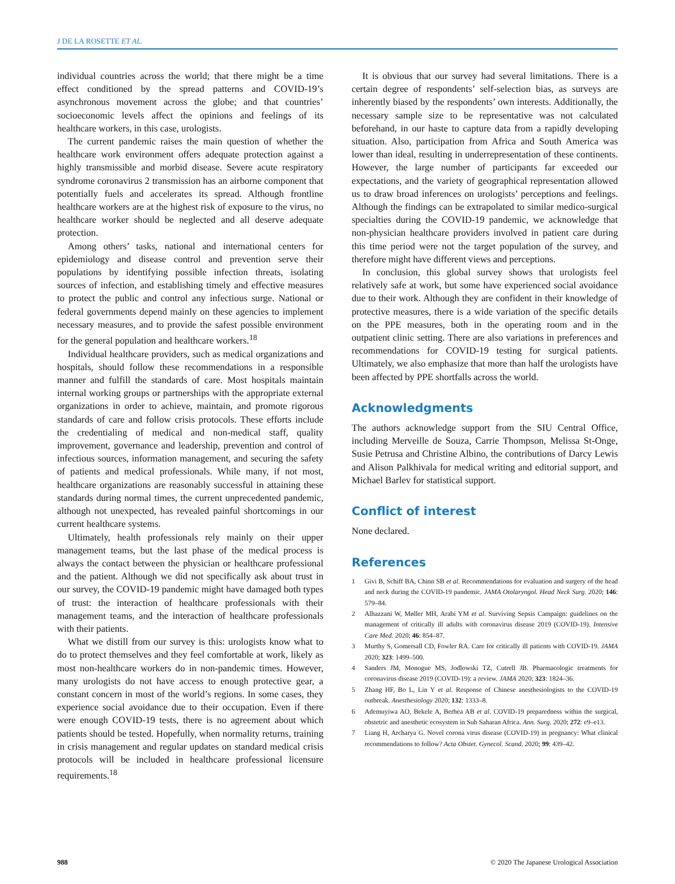J DE LA ROSETTE ET AL.
individual countries across the world; that there might be a time effect conditioned by the spread patterns and COVID-19’s asynchronous movement across the globe; and that countries’ socioeconomic levels affect the opinions and feelings of its healthcare workers, in this case, urologists.
The current pandemic raises the main question of whether the healthcare work environment offers adequate protection against a highly transmissible and morbid disease. Severe acute respiratory syndrome coronavirus 2 transmission has an airborne component that potentially fuels and accelerates its spread. Although frontline healthcare workers are at the highest risk of exposure to the virus, no healthcare worker should be neglected and all deserve adequate protection.
Among others’ tasks, national and international centers for epidemiology and disease control and prevention serve their populations by identifying possible infection threats, isolating sources of infection, and establishing timely and effective measures to protect the public and control any infectious surge. National or federal governments depend mainly on these agencies to implement necessary measures, and to provide the safest possible environment for the general population and healthcare workers.<sup>18</sup>
Individual healthcare providers, such as medical organizations and hospitals, should follow these recommendations in a responsible manner and fulfill the standards of care. Most hospitals maintain internal working groups or partnerships with the appropriate external organizations in order to achieve, maintain, and promote rigorous standards of care and follow crisis protocols. These efforts include the credentialing of medical and non-medical staff, quality improvement, governance and leadership, prevention and control of infectious sources, information management, and securing the safety of patients and medical professionals. While many, if not most, healthcare organizations are reasonably successful in attaining these standards during normal times, the current unprecedented pandemic, although not unexpected, has revealed painful shortcomings in our current healthcare systems.
Ultimately, health professionals rely mainly on their upper management teams, but the last phase of the medical process is always the contact between the physician or healthcare professional and the patient. Although we did not specifically ask about trust in our survey, the COVID-19 pandemic might have damaged both types of trust: the interaction of healthcare professionals with their management teams, and the interaction of healthcare professionals with their patients.
What we distill from our survey is this: urologists know what to do to protect themselves and they feel comfortable at work, likely as most non-healthcare workers do in non-pandemic times. However, many urologists do not have access to enough protective gear, a constant concern in most of the world’s regions. In some cases, they experience social avoidance due to their occupation. Even if there were enough COVID-19 tests, there is no agreement about which patients should be tested. Hopefully, when normality returns, training in crisis management and regular updates on standard medical crisis protocols will be included in healthcare professional licensure requirements.<sup>18</sup>
It is obvious that our survey had several limitations. There is a certain degree of respondents’ self-selection bias, as surveys are inherently biased by the respondents’ own interests. Additionally, the necessary sample size to be representative was not calculated beforehand, in our haste to capture data from a rapidly developing situation. Also, participation from Africa and South America was lower than ideal, resulting in underrepresentation of these continents. However, the large number of participants far exceeded our expectations, and the variety of geographical representation allowed us to draw broad inferences on urologists’ perceptions and feelings. Although the findings can be extrapolated to similar medico-surgical specialties during the COVID-19 pandemic, we acknowledge that non-physician healthcare providers involved in patient care during this time period were not the target population of the survey, and therefore might have different views and perceptions.
In conclusion, this global survey shows that urologists feel relatively safe at work, but some have experienced social avoidance due to their work. Although they are confident in their knowledge of protective measures, there is a wide variation of the specific details on the PPE measures, both in the operating room and in the outpatient clinic setting. There are also variations in preferences and recommendations for COVID-19 testing for surgical patients. Ultimately, we also emphasize that more than half the urologists have been affected by PPE shortfalls across the world.
Acknowledgments
The authors acknowledge support from the SIU Central Office, including Merveille de Souza, Carrie Thompson, Melissa St-Onge, Susie Petrusa and Christine Albino, the contributions of Darcy Lewis and Alison Palkhivala for medical writing and editorial support, and Michael Barlev for statistical support.
Conflict of interest
None declared.
References
1 Givi B, Schiff BA, Chinn SB et al. Recommendations for evaluation and surgery of the head and neck during the COVID-19 pandemic. JAMA Otolaryngol. Head Neck Surg. 2020; 146: 579–84.
2 Alhazzani W, Møller MH, Arabi YM et al. Surviving Sepsis Campaign: guidelines on the management of critically ill adults with coronavirus disease 2019 (COVID-19). Intensive Care Med. 2020; 46: 854–87.
3 Murthy S, Gomersall CD, Fowler RA. Care for critically ill patients with COVID-19. JAMA 2020; 323: 1499–500.
4 Sanders JM, Monogue MS, Jodlowski TZ, Cutrell JB. Pharmacologic treatments for coronavirus disease 2019 (COVID-19): a review. JAMA 2020; 323: 1824–36.
5 Zhang HF, Bo L, Lin Y et al. Response of Chinese anesthesiologists to the COVID-19 outbreak. Anesthesiology 2020; 132: 1333–8.
6 Ademuyiwa AO, Bekele A, Berhea AB et al. COVID-19 preparedness within the surgical, obstetric and anesthetic ecosystem in Sub Saharan Africa. Ann. Surg. 2020; 272: e9–e13.
7 Liang H, Archarya G. Novel corona virus disease (COVID-19) in pregnancy: What clinical recommendations to follow? Acta Obstet. Gynecol. Scand. 2020; 99: 439–42.
988 © 2020 The Japanese Urological Association